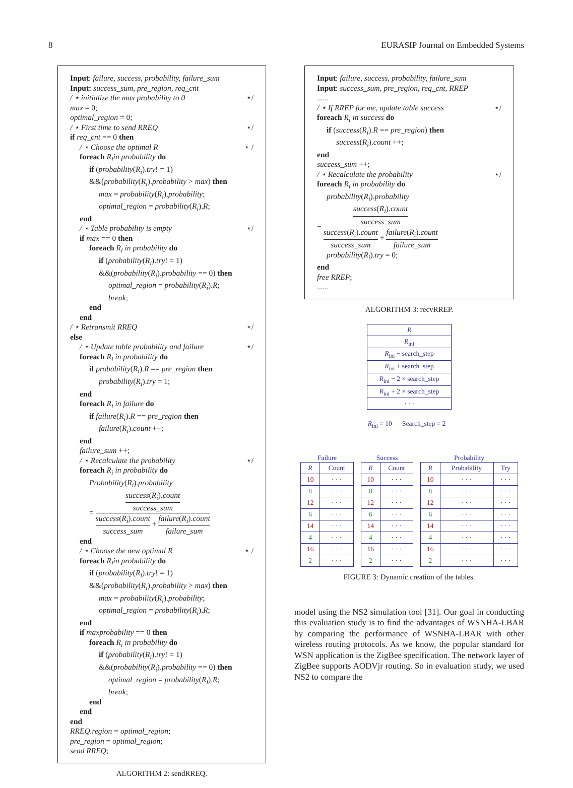8 EURASIP Journal on Embedded Systems
Input: failure, success, probability, failure_sum
Input: success_sum, pre_region, req_cnt
/ ⋆ initialize the max probability to 0 ⋆/
max = 0;
optimal_region = 0;
/ ⋆ First time to send RREQ ⋆/
if req_cnt == 0 then
/ ⋆ Choose the optimal R ⋆ /
foreach R<sub>i</sub>in probability do
if (probability(R<sub>i</sub>).try! = 1)
&&(probability(R<sub>i</sub>).probability > max) then
max = probability(R<sub>i</sub>).probability;
optimal_region = probability(R<sub>i</sub>).R;
end
/ ⋆ Table probability is empty ⋆/
if max == 0 then
foreach R<sub>i</sub> in probability do
if (probability(R<sub>i</sub>).try! = 1)
&&(probability(R<sub>i</sub>).probability == 0) then
optimal_region = probability(R<sub>i</sub>).R;
break;
end
end
/ ⋆ Retransmit RREQ ⋆/
else
/ ⋆ Update table probability and failure ⋆/
foreach R<sub>i</sub> in probability do
if probability(R<sub>i</sub>).R == pre_region then
probability(R<sub>i</sub>).try = 1;
end
foreach R<sub>i</sub> in failure do
if failure(R<sub>i</sub>).R == pre_region then
failure(R<sub>i</sub>).count ++;
end
failure_sum ++;
/ ⋆ Recalculate the probability ⋆/
foreach R<sub>i</sub> in probability do
Probability(R<sub>i</sub>).probability
= success(R<sub>i</sub>).count success_sum success(R<sub>i</sub>).count success_sum + failure(R<sub>i</sub>).count failure_sum
end
/ ⋆ Choose the new optimal R ⋆ /
foreach R<sub>i</sub>in probability do
if (probability(R<sub>i</sub>).try! = 1)
&&(probability(R<sub>i</sub>).probability > max) then
max = probability(R<sub>i</sub>).probability;
optimal_region = probability(R<sub>i</sub>).R;
end
if maxprobability == 0 then
foreach R<sub>i</sub> in probability do
if (probability(R<sub>i</sub>).try! = 1)
&&(probability(R<sub>i</sub>).probability == 0) then
optimal_region = probability(R<sub>i</sub>).R;
break;
end
end
end
RREQ.region = optimal_region;
pre_region = optimal_region;
send RREQ;
ALGORITHM 2: sendRREQ.
Input: failure, success, probability, failure_sum
Input: success_sum, pre_region, req_cnt, RREP
......
/ ⋆ If RREP for me, update table success ⋆/
foreach R<sub>i</sub> in success do
if (success(R<sub>i</sub>).R == pre_region) then
success(R<sub>i</sub>).count ++;
end
success_sum ++;
/ ⋆ Recalculate the probability ⋆/
foreach R<sub>i</sub> in probability do
probability(R<sub>i</sub>).probability
= success(R<sub>i</sub>).count success_sum success(R<sub>i</sub>).count success_sum + failure(R<sub>i</sub>).count failure_sum
probability(R<sub>i</sub>).try = 0;
end
free RREP;
......
ALGORITHM 3: recvRREP.
| R |
| R<sub>ini</sub> |
| R<sub>ini</sub> − search_step |
| R<sub>ini</sub> + search_step |
| R<sub>ini</sub> − 2 × search_step |
| R<sub>ini</sub> + 2 × search_step |
| · · · |
R<sub>ini</sub> = 10 Search_step = 2
Failure
| R | Count |
| --- | --- |
| 10 | · · · |
| 8 | · · · |
| 12 | · · · |
| 6 | · · · |
| 14 | · · · |
| 4 | · · · |
| 16 | · · · |
| 2 | · · · |
Success
| R | Count |
| --- | --- |
| 10 | · · · |
| 8 | · · · |
| 12 | · · · |
| 6 | · · · |
| 14 | · · · |
| 4 | · · · |
| 16 | · · · |
| 2 | · · · |
Probability
| R | Probability | Try |
| --- | --- | --- |
| 10 | · · · | · · · |
| 8 | · · · | · · · |
| 12 | · · · | · · · |
| 6 | · · · | · · · |
| 14 | · · · | · · · |
| 4 | · · · | · · · |
| 16 | · · · | · · · |
| 2 | · · · | · · · |
FIGURE 3: Dynamic creation of the tables.
model using the NS2 simulation tool [31]. Our goal in conducting this evaluation study is to find the advantages of WSNHA-LBAR by comparing the performance of WSNHA-LBAR with other wireless routing protocols. As we know, the popular standard for WSN application is the ZigBee specification. The network layer of ZigBee supports AODVjr routing. So in evaluation study, we used NS2 to compare the